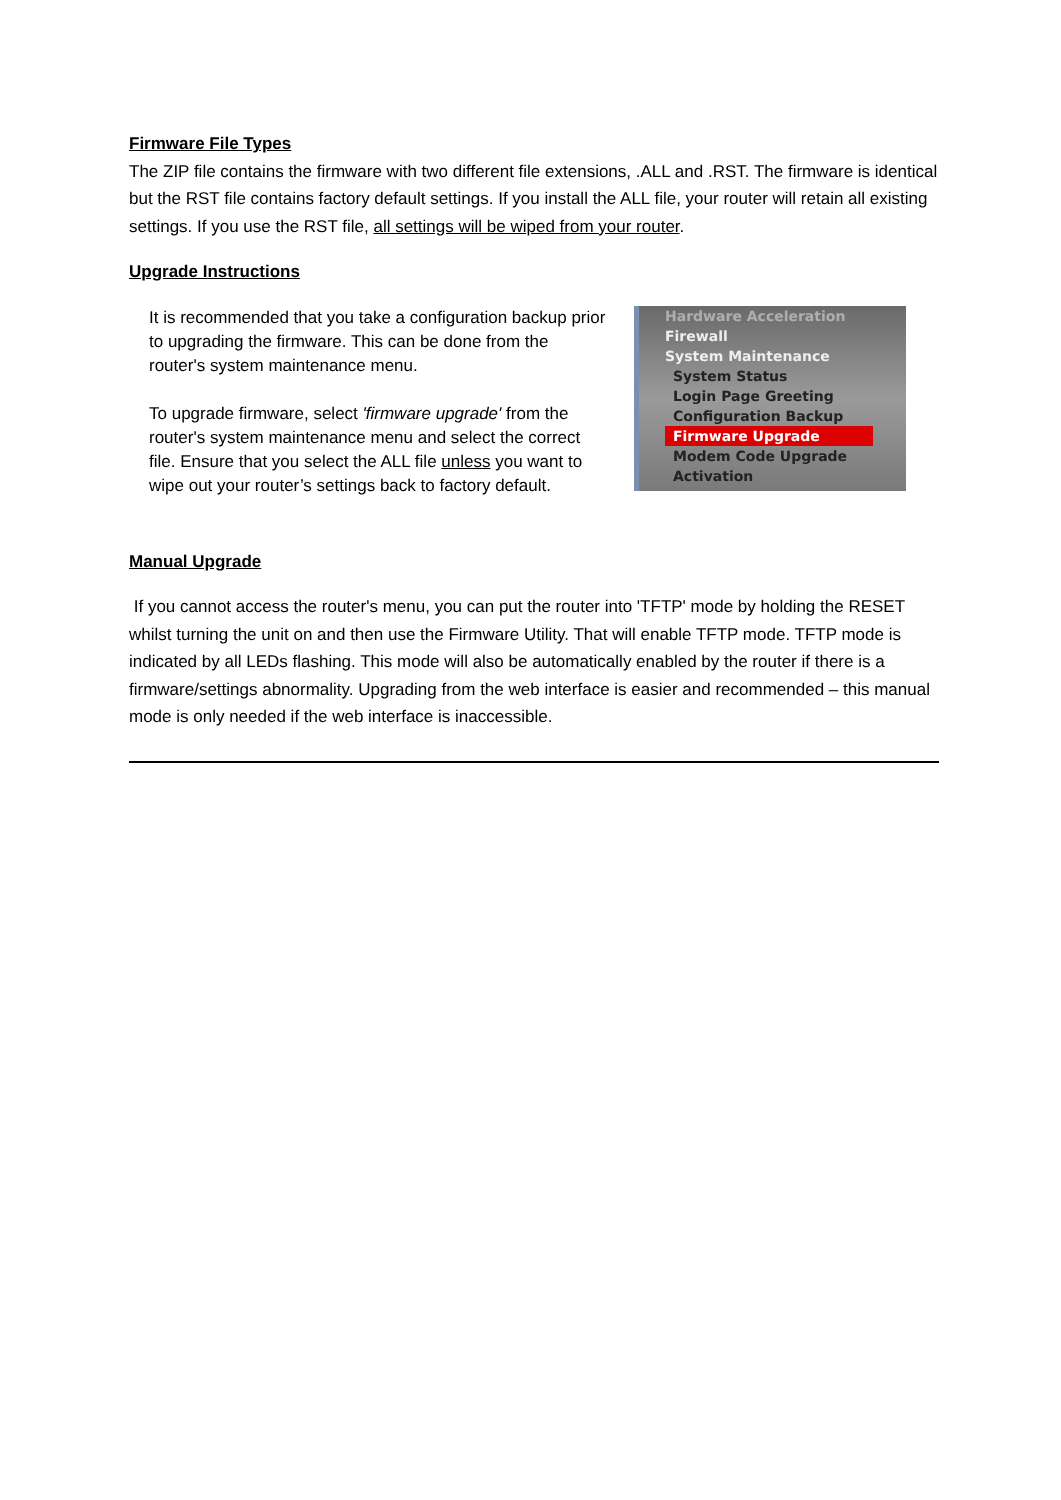Firmware File Types
The ZIP file contains the firmware with two different file extensions, .ALL and .RST. The firmware is identical but the RST file contains factory default settings. If you install the ALL file, your router will retain all existing settings. If you use the RST file, all settings will be wiped from your router.
Upgrade Instructions
It is recommended that you take a configuration backup prior to upgrading the firmware. This can be done from the router's system maintenance menu.
To upgrade firmware, select 'firmware upgrade' from the router's system maintenance menu and select the correct file. Ensure that you select the ALL file unless you want to wipe out your router’s settings back to factory default.
Hardware Acceleration
Firewall
System Maintenance
System Status
Login Page Greeting
Configuration Backup
Firmware Upgrade
Modem Code Upgrade
Activation
Manual Upgrade
If you cannot access the router's menu, you can put the router into 'TFTP' mode by holding the RESET whilst turning the unit on and then use the Firmware Utility. That will enable TFTP mode. TFTP mode is indicated by all LEDs flashing. This mode will also be automatically enabled by the router if there is a firmware/settings abnormality. Upgrading from the web interface is easier and recommended – this manual mode is only needed if the web interface is inaccessible.